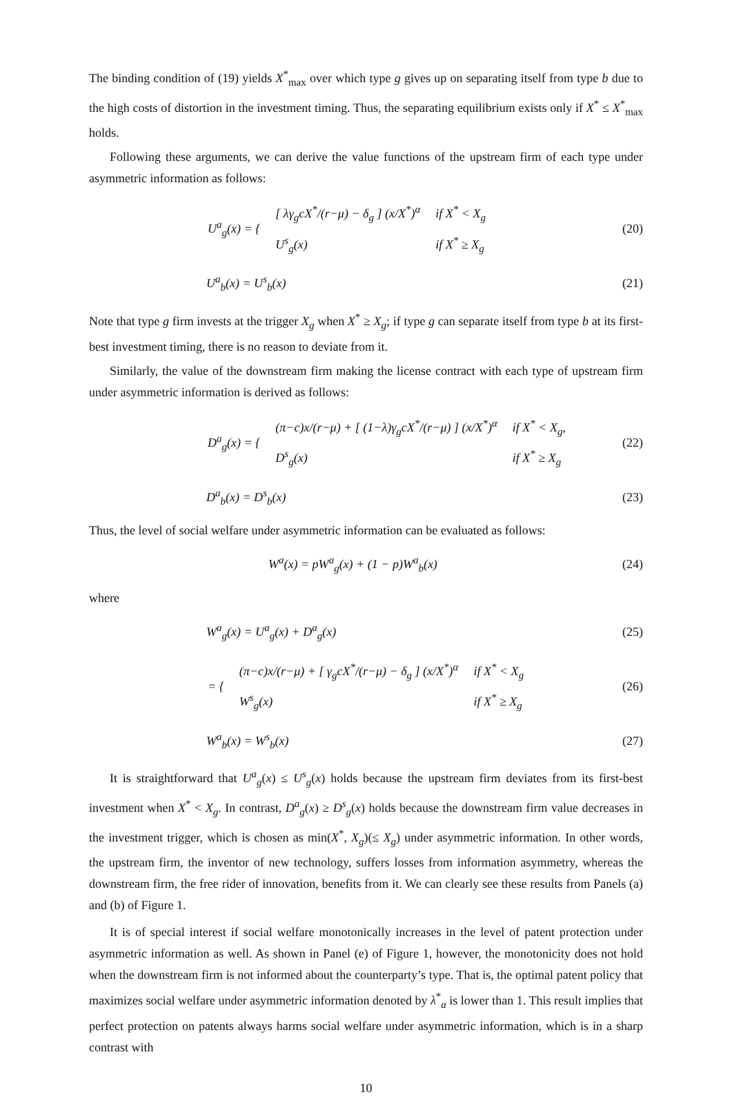The binding condition of (19) yields X<sup>*</sup><sub>max</sub> over which type g gives up on separating itself from type b due to the high costs of distortion in the investment timing. Thus, the separating equilibrium exists only if X<sup>*</sup> ≤ X<sup>*</sup><sub>max</sub> holds.
Following these arguments, we can derive the value functions of the upstream firm of each type under asymmetric information as follows:
| U<sup>a</sup><sub>g</sub>(x) = { | [ λγ<sub>g</sub>cX<sup>*</sup>/(r−μ) − δ<sub>g</sub> ] (x/X<sup>*</sup>)<sup>α</sup> | if X<sup>*</sup> < X<sub>g</sub> |
| | U<sup>s</sup><sub>g</sub>(x) | if X<sup>*</sup> ≥ X<sub>g</sub> |
(20)
U<sup>a</sup><sub>b</sub>(x) = U<sup>s</sup><sub>b</sub>(x) (21)
Note that type g firm invests at the trigger X<sub>g</sub> when X<sup>*</sup> ≥ X<sub>g</sub>; if type g can separate itself from type b at its first-best investment timing, there is no reason to deviate from it.
Similarly, the value of the downstream firm making the license contract with each type of upstream firm under asymmetric information is derived as follows:
| D<sup>a</sup><sub>g</sub>(x) = { | (π−c)x/(r−μ) + [ (1−λ)γ<sub>g</sub>cX<sup>*</sup>/(r−μ) ] (x/X<sup>*</sup>)<sup>α</sup> | if X<sup>*</sup> < X<sub>g</sub>, |
| | D<sup>s</sup><sub>g</sub>(x) | if X<sup>*</sup> ≥ X<sub>g</sub> |
(22)
D<sup>a</sup><sub>b</sub>(x) = D<sup>s</sup><sub>b</sub>(x) (23)
Thus, the level of social welfare under asymmetric information can be evaluated as follows:
W<sup>a</sup>(x) = pW<sup>a</sup><sub>g</sub>(x) + (1 − p)W<sup>a</sup><sub>b</sub>(x)
(24)
where
W<sup>a</sup><sub>g</sub>(x) = U<sup>a</sup><sub>g</sub>(x) + D<sup>a</sup><sub>g</sub>(x) (25)
| = { | (π−c)x/(r−μ) + [ γ<sub>g</sub>cX<sup>*</sup>/(r−μ) − δ<sub>g</sub> ] (x/X<sup>*</sup>)<sup>α</sup> | if X<sup>*</sup> < X<sub>g</sub> |
| | W<sup>s</sup><sub>g</sub>(x) | if X<sup>*</sup> ≥ X<sub>g</sub> |
(26)
W<sup>a</sup><sub>b</sub>(x) = W<sup>s</sup><sub>b</sub>(x) (27)
It is straightforward that U<sup>a</sup><sub>g</sub>(x) ≤ U<sup>s</sup><sub>g</sub>(x) holds because the upstream firm deviates from its first-best investment when X<sup>*</sup> < X<sub>g</sub>. In contrast, D<sup>a</sup><sub>g</sub>(x) ≥ D<sup>s</sup><sub>g</sub>(x) holds because the downstream firm value decreases in the investment trigger, which is chosen as min(X<sup>*</sup>, X<sub>g</sub>)(≤ X<sub>g</sub>) under asymmetric information. In other words, the upstream firm, the inventor of new technology, suffers losses from information asymmetry, whereas the downstream firm, the free rider of innovation, benefits from it. We can clearly see these results from Panels (a) and (b) of Figure 1.
It is of special interest if social welfare monotonically increases in the level of patent protection under asymmetric information as well. As shown in Panel (e) of Figure 1, however, the monotonicity does not hold when the downstream firm is not informed about the counterparty’s type. That is, the optimal patent policy that maximizes social welfare under asymmetric information denoted by λ<sup>*</sup><sub>a</sub> is lower than 1. This result implies that perfect protection on patents always harms social welfare under asymmetric information, which is in a sharp contrast with
10